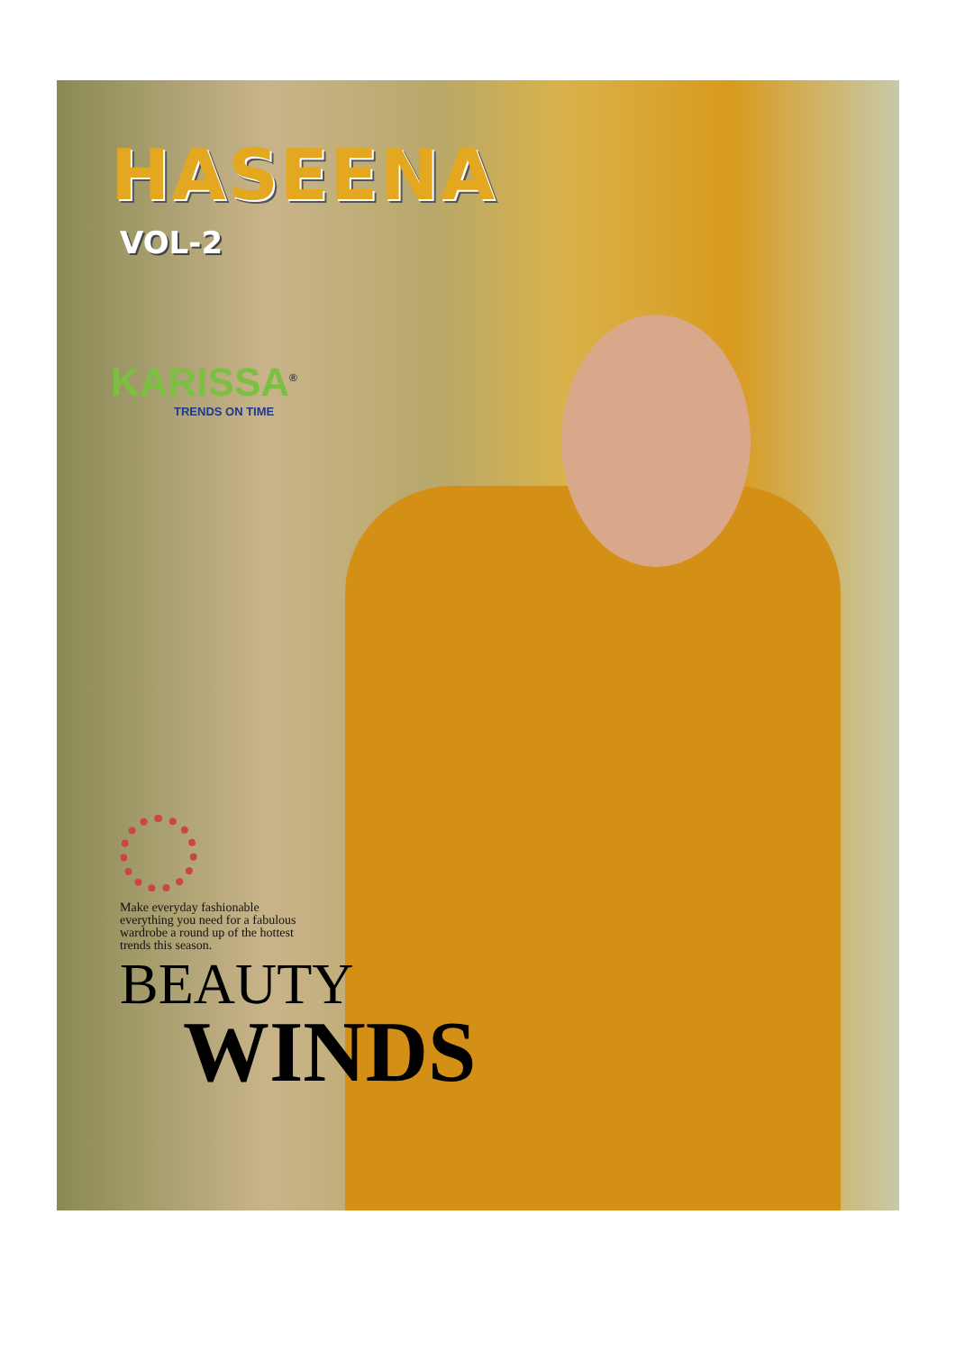HASEENA
VOL-2
KARISSA<sup>®</sup>
TRENDS ON TIME
Make everyday fashionable everything you need for a fabulous wardrobe a round up of the hottest trends this season.
BEAUTY
WINDS